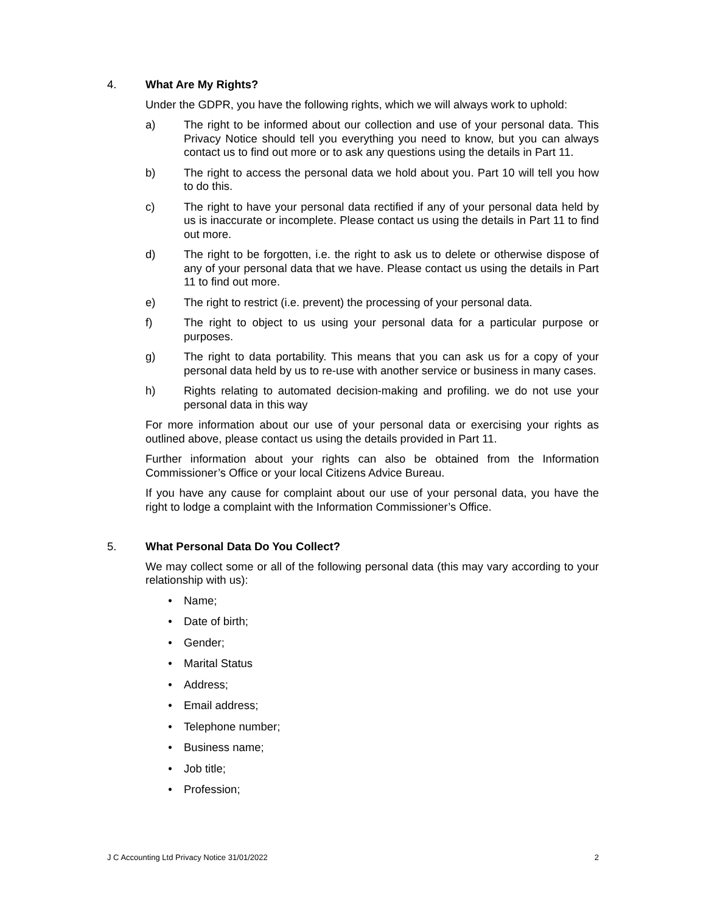4. What Are My Rights?
Under the GDPR, you have the following rights, which we will always work to uphold:
a) The right to be informed about our collection and use of your personal data. This Privacy Notice should tell you everything you need to know, but you can always contact us to find out more or to ask any questions using the details in Part 11.
b) The right to access the personal data we hold about you. Part 10 will tell you how to do this.
c) The right to have your personal data rectified if any of your personal data held by us is inaccurate or incomplete. Please contact us using the details in Part 11 to find out more.
d) The right to be forgotten, i.e. the right to ask us to delete or otherwise dispose of any of your personal data that we have. Please contact us using the details in Part 11 to find out more.
e) The right to restrict (i.e. prevent) the processing of your personal data.
f) The right to object to us using your personal data for a particular purpose or purposes.
g) The right to data portability. This means that you can ask us for a copy of your personal data held by us to re-use with another service or business in many cases.
h) Rights relating to automated decision-making and profiling. we do not use your personal data in this way
For more information about our use of your personal data or exercising your rights as outlined above, please contact us using the details provided in Part 11.
Further information about your rights can also be obtained from the Information Commissioner’s Office or your local Citizens Advice Bureau.
If you have any cause for complaint about our use of your personal data, you have the right to lodge a complaint with the Information Commissioner’s Office.
5. What Personal Data Do You Collect?
We may collect some or all of the following personal data (this may vary according to your relationship with us):
• Name;
• Date of birth;
• Gender;
• Marital Status
• Address;
• Email address;
• Telephone number;
• Business name;
• Job title;
• Profession;
J C Accounting Ltd Privacy Notice 31/01/2022 2